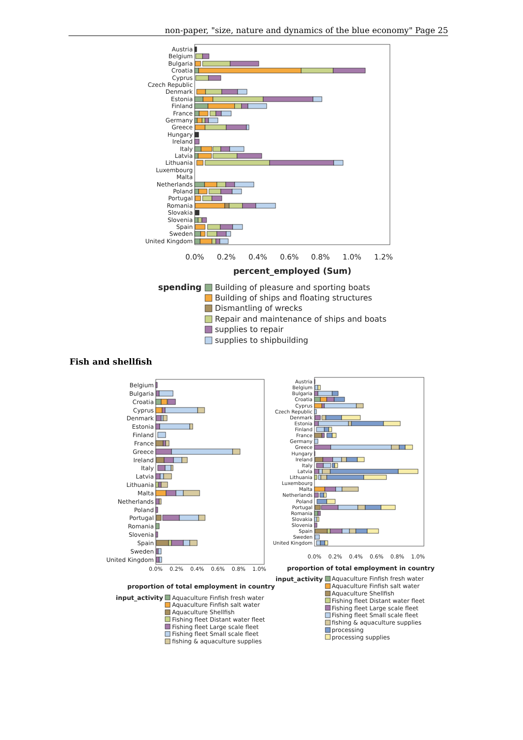non-paper, "size, nature and dynamics of the blue economy" Page 25
Austria
Belgium
Bulgaria
Croatia
Cyprus
Czech Republic
Denmark
Estonia
Finland
France
Germany
Greece
Hungary
Ireland
Italy
Latvia
Lithuania
Luxembourg
Malta
Netherlands
Poland
Portugal
Romania
Slovakia
Slovenia
Spain
Sweden
United Kingdom
0.0%
0.2%
0.4%
0.6%
0.8%
1.0%
1.2%
percent_employed (Sum)
spending
Building of pleasure and sporting boats
Building of ships and floating structures
Dismantling of wrecks
Repair and maintenance of ships and boats
supplies to repair
supplies to shipbuilding
Fish and shellfish
Belgium
Bulgaria
Croatia
Cyprus
Denmark
Estonia
Finland
France
Greece
Ireland
Italy
Latvia
Lithuania
Malta
Netherlands
Poland
Portugal
Romania
Slovenia
Spain
Sweden
United Kingdom
0.0%
0.2%
0.4%
0.6%
0.8%
1.0%
proportion of total employment in country
input_activity
Aquaculture Finfish fresh water
Aquaculture Finfish salt water
Aquaculture Shellfish
Fishing fleet Distant water fleet
Fishing fleet Large scale fleet
Fishing fleet Small scale fleet
fishing & aquaculture supplies
Austria
Belgium
Bulgaria
Croatia
Cyprus
Czech Republic
Denmark
Estonia
Finland
France
Germany
Greece
Hungary
Ireland
Italy
Latvia
Lithuania
Luxembourg
Malta
Netherlands
Poland
Portugal
Romania
Slovakia
Slovenia
Spain
Sweden
United Kingdom
0.0%
0.2%
0.4%
0.6%
0.8%
1.0%
proportion of total employment in country
input_activity
Aquaculture Finfish fresh water
Aquaculture Finfish salt water
Aquaculture Shellfish
Fishing fleet Distant water fleet
Fishing fleet Large scale fleet
Fishing fleet Small scale fleet
fishing & aquaculture supplies
processing
processing supplies